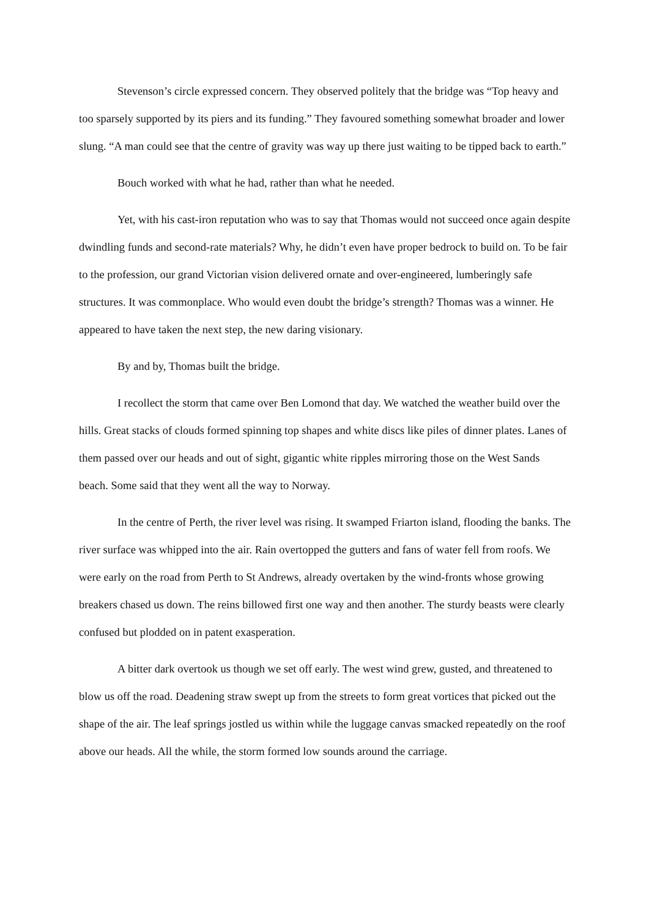Stevenson’s circle expressed concern. They observed politely that the bridge was “Top heavy and too sparsely supported by its piers and its funding.” They favoured something somewhat broader and lower slung. “A man could see that the centre of gravity was way up there just waiting to be tipped back to earth.”
Bouch worked with what he had, rather than what he needed.
Yet, with his cast-iron reputation who was to say that Thomas would not succeed once again despite dwindling funds and second-rate materials? Why, he didn’t even have proper bedrock to build on. To be fair to the profession, our grand Victorian vision delivered ornate and over-engineered, lumberingly safe structures. It was commonplace. Who would even doubt the bridge’s strength? Thomas was a winner. He appeared to have taken the next step, the new daring visionary.
By and by, Thomas built the bridge.
I recollect the storm that came over Ben Lomond that day. We watched the weather build over the hills. Great stacks of clouds formed spinning top shapes and white discs like piles of dinner plates. Lanes of them passed over our heads and out of sight, gigantic white ripples mirroring those on the West Sands beach. Some said that they went all the way to Norway.
In the centre of Perth, the river level was rising. It swamped Friarton island, flooding the banks. The river surface was whipped into the air. Rain overtopped the gutters and fans of water fell from roofs. We were early on the road from Perth to St Andrews, already overtaken by the wind-fronts whose growing breakers chased us down. The reins billowed first one way and then another. The sturdy beasts were clearly confused but plodded on in patent exasperation.
A bitter dark overtook us though we set off early. The west wind grew, gusted, and threatened to blow us off the road. Deadening straw swept up from the streets to form great vortices that picked out the shape of the air. The leaf springs jostled us within while the luggage canvas smacked repeatedly on the roof above our heads. All the while, the storm formed low sounds around the carriage.